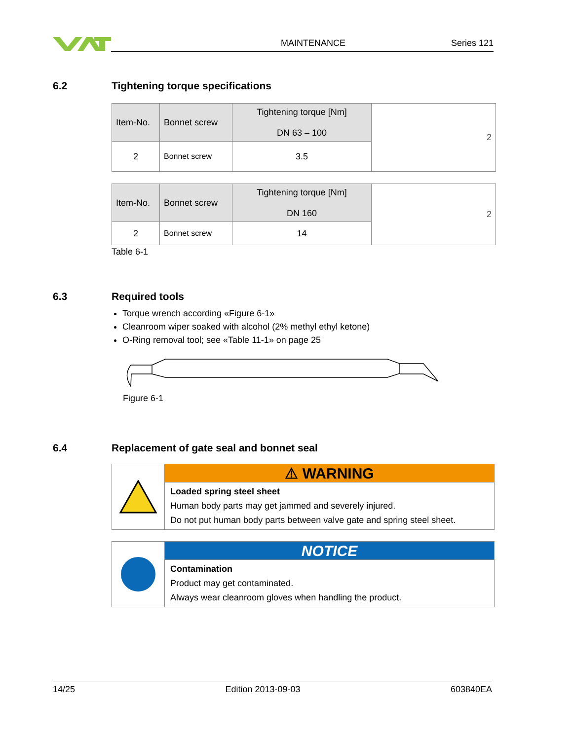MAINTENANCE Series 121
6.2 Tightening torque specifications
| Item-No. | Bonnet screw | Tightening torque [Nm] DN 63 – 100 | 2 |
| 2 | Bonnet screw | 3.5 | |
| Item-No. | Bonnet screw | Tightening torque [Nm] DN 160 | 2 |
| 2 | Bonnet screw | 14 | |
Table 6-1
6.3 Required tools
Torque wrench according «Figure 6-1»
Cleanroom wiper soaked with alcohol (2% methyl ethyl ketone)
O-Ring removal tool; see «Table 11-1» on page 25
Figure 6-1
6.4 Replacement of gate seal and bonnet seal
⚠ WARNING
Loaded spring steel sheet
Human body parts may get jammed and severely injured.
Do not put human body parts between valve gate and spring steel sheet.
NOTICE
Contamination
Product may get contaminated.
Always wear cleanroom gloves when handling the product.
14/25 Edition 2013-09-03 603840EA